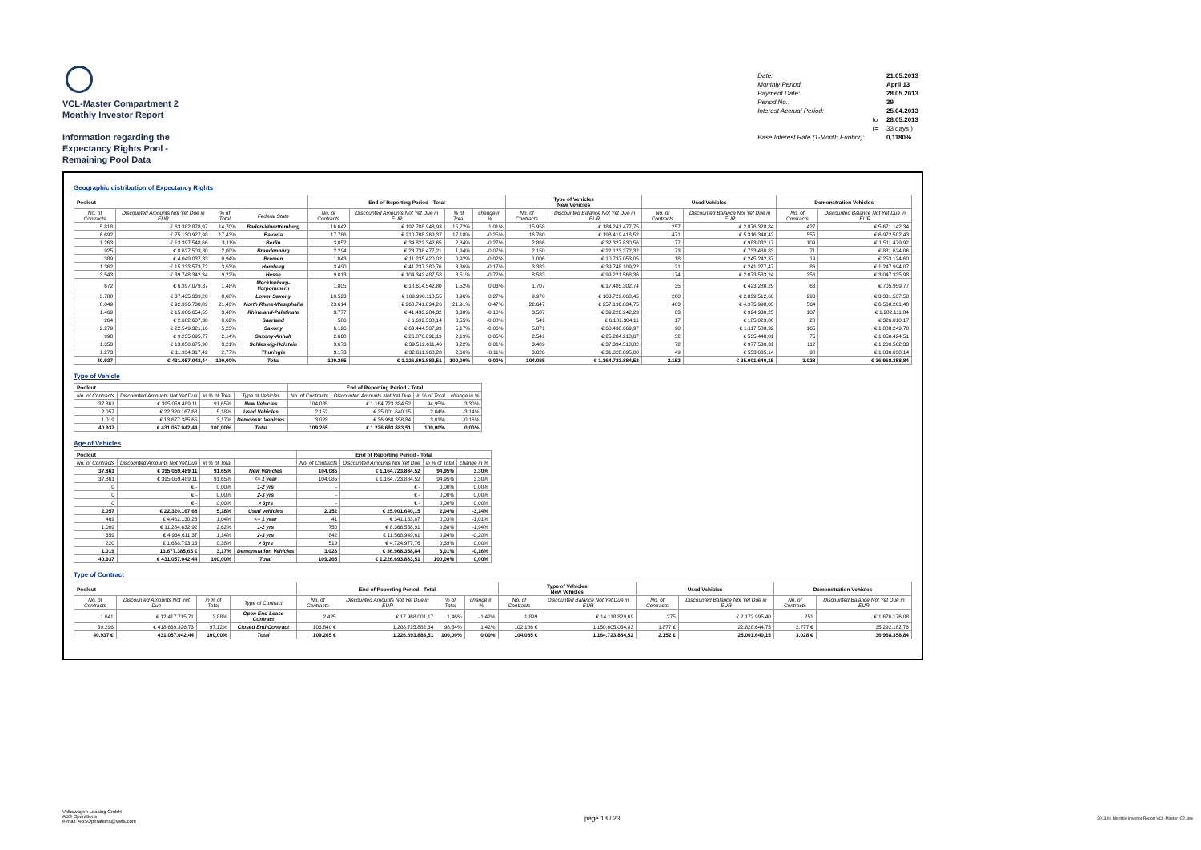VCL-Master Compartment 2
Monthly Investor Report
Information regarding the
Expectancy Rights Pool -
Remaining Pool Data
| Date: | | 21.05.2013 |
| Monthly Period: | | April 13 |
| Payment Date: | | 28.05.2013 |
| Period No.: | | 39 |
| Interest Accrual Period: | | 25.04.2013 |
| | to | 28.05.2013 |
| | (= | 33 days ) |
| Base Interest Rate (1-Month Euribor): | | 0,1180% |
Geographic distribution of Expectancy Rights
| Poolcut | | | | End of Reporting Period - Total | | | | Type of Vehicles New Vehicles | | Used Vehicles | | Demonstration Vehicles | |
| --- | --- | --- | --- | --- | --- | --- | --- | --- | --- | --- | --- | --- | --- |
| No. of Contracts | Discounted Amounts Not Yet Due in EUR | % of Total | Federal State | No. of Contracts | Discounted Amounts Not Yet Due in EUR | % of Total | change in % | No. of Contracts | Discounted Balance Not Yet Due in EUR | No. of Contracts | Discounted Balance Not Yet Due in EUR | No. of Contracts | Discounted Balance Not Yet Due in EUR |
| 5.818 | € 63.382.878,97 | 14,70% | Baden-Wuerttemberg | 16.642 | € 192.788.948,93 | 15,72% | 1,01% | 15.958 | € 184.241.477,75 | 257 | € 2.876.328,84 | 427 | € 5.671.142,34 |
| 6.692 | € 75.130.927,98 | 17,43% | Bavaria | 17.786 | € 210.708.269,37 | 17,18% | -0,25% | 16.760 | € 198.419.418,52 | 471 | € 5.316.348,42 | 555 | € 6.972.502,43 |
| 1.263 | € 13.397.548,66 | 3,11% | Berlin | 3.052 | € 34.822.342,65 | 2,84% | -0,27% | 2.866 | € 32.327.830,56 | 77 | € 983.032,17 | 109 | € 1.511.479,92 |
| 925 | € 8.627.503,80 | 2,00% | Brandenburg | 2.294 | € 23.738.477,21 | 1,94% | -0,07% | 2.150 | € 22.123.372,32 | 73 | € 733.480,83 | 71 | € 881.624,06 |
| 389 | € 4.049.037,33 | 0,94% | Bremen | 1.043 | € 11.235.420,02 | 0,92% | -0,02% | 1.006 | € 10.737.053,05 | 18 | € 245.242,37 | 19 | € 253.124,60 |
| 1.362 | € 15.233.573,72 | 3,53% | Hamburg | 3.490 | € 41.237.380,76 | 3,36% | -0,17% | 3.383 | € 39.748.109,22 | 21 | € 241.277,47 | 86 | € 1.247.994,07 |
| 3.543 | € 39.748.342,34 | 9,22% | Hesse | 9.013 | € 104.342.487,58 | 8,51% | -0,72% | 8.583 | € 99.221.568,36 | 174 | € 2.073.583,24 | 256 | € 3.047.335,98 |
| 672 | € 6.397.079,37 | 1,48% | Mecklenburg-Vorpommern | 1.805 | € 18.614.542,80 | 1,52% | 0,03% | 1.707 | € 17.485.302,74 | 35 | € 423.280,29 | 63 | € 705.959,77 |
| 3.788 | € 37.435.339,20 | 8,68% | Lower Saxony | 10.523 | € 109.990.118,55 | 8,96% | 0,27% | 9.970 | € 103.729.068,45 | 260 | € 2.839.512,60 | 293 | € 3.331.537,50 |
| 8.849 | € 92.396.738,89 | 21,43% | North Rhine-Westphalia | 23.614 | € 268.741.094,26 | 21,91% | 0,47% | 22.647 | € 257.196.834,75 | 403 | € 4.975.998,03 | 564 | € 6.568.261,48 |
| 1.469 | € 15.006.654,55 | 3,48% | Rhineland-Palatinate | 3.777 | € 41.433.284,32 | 3,38% | -0,10% | 3.587 | € 39.226.242,23 | 83 | € 924.930,25 | 107 | € 1.282.111,84 |
| 264 | € 2.682.607,30 | 0,62% | Saarland | 586 | € 6.692.338,14 | 0,55% | -0,08% | 541 | € 6.181.304,11 | 17 | € 185.023,86 | 28 | € 326.010,17 |
| 2.279 | € 22.549.321,16 | 5,23% | Saxony | 6.126 | € 63.444.507,99 | 5,17% | -0,06% | 5.871 | € 60.438.669,97 | 90 | € 1.117.588,32 | 165 | € 1.888.249,70 |
| 998 | € 9.235.095,77 | 2,14% | Saxony-Anhalt | 2.668 | € 26.870.091,19 | 2,19% | 0,05% | 2.541 | € 25.284.218,67 | 52 | € 535.448,01 | 75 | € 1.050.424,51 |
| 1.353 | € 13.850.075,98 | 3,21% | Schleswig-Holstein | 3.673 | € 39.512.611,46 | 3,22% | 0,01% | 3.489 | € 37.334.518,82 | 72 | € 977.530,31 | 112 | € 1.200.562,33 |
| 1.273 | € 11.934.317,42 | 2,77% | Thuringia | 3.173 | € 32.611.968,28 | 2,66% | -0,11% | 3.026 | € 31.028.895,00 | 49 | € 553.035,14 | 98 | € 1.030.038,14 |
| 40.937 | € 431.057.042,44 | 100,00% | Total | 109.265 | € 1.226.693.883,51 | 100,00% | 0,00% | 104.085 | € 1.164.723.884,52 | 2.152 | € 25.001.640,15 | 3.028 | € 36.968.358,84 |
Type of Vehicle
| Poolcut | | | | End of Reporting Period - Total | | | |
| --- | --- | --- | --- | --- | --- | --- | --- |
| No. of Contracts | Discounted Amounts Not Yet Due | in % of Total | Type of Vehicles | No. of Contracts | Discounted Amounts Not Yet Due | in % of Total | change in % |
| 37.861 | € 395.059.489,11 | 91,65% | New Vehicles | 104.085 | € 1.164.723.884,52 | 94,95% | 3,30% |
| 2.057 | € 22.320.167,68 | 5,18% | Used Vehicles | 2.152 | € 25.001.640,15 | 2,04% | -3,14% |
| 1.019 | € 13.677.385,65 | 3,17% | Demonstr. Vehicles | 3.028 | € 36.968.358,84 | 3,01% | -0,16% |
| 40.937 | € 431.057.042,44 | 100,00% | Total | 109.265 | € 1.226.693.883,51 | 100,00% | 0,00% |
Age of Vehicles
| Poolcut | | | | End of Reporting Period - Total | | | |
| --- | --- | --- | --- | --- | --- | --- | --- |
| No. of Contracts | Discounted Amounts Not Yet Due | in % of Total | | No. of Contracts | Discounted Amounts Not Yet Due | in % of Total | change in % |
| 37.861 | € 395.059.489,11 | 91,65% | New Vehicles | 104.085 | € 1.164.723.884,52 | 94,95% | 3,30% |
| 37.861 | € 395.059.489,11 | 91,65% | <= 1 year | 104.085 | € 1.164.723.884,52 | 94,95% | 3,30% |
| 0 | € - | 0,00% | 1-2 yrs | - | € - | 0,00% | 0,00% |
| 0 | € - | 0,00% | 2-3 yrs | - | € - | 0,00% | 0,00% |
| 0 | € - | 0,00% | > 3yrs | - | € - | 0,00% | 0,00% |
| 2.057 | € 22.320.167,68 | 5,18% | Used vehicles | 2.152 | € 25.001.640,15 | 2,04% | -3,14% |
| 469 | € 4.462.130,26 | 1,04% | <= 1 year | 41 | € 341.153,87 | 0,03% | -1,01% |
| 1.009 | € 11.284.632,92 | 2,62% | 1-2 yrs | 750 | € 8.366.558,91 | 0,68% | -1,94% |
| 359 | € 4.934.611,37 | 1,14% | 2-3 yrs | 842 | € 11.568.949,61 | 0,94% | -0,20% |
| 220 | € 1.638.793,13 | 0,38% | > 3yrs | 519 | € 4.724.977,76 | 0,39% | 0,00% |
| 1.019 | 13.677.385,65 € | 3,17% | Demonstation Vehicles | 3.028 | € 36.968.358,84 | 3,01% | -0,16% |
| 40.937 | € 431.057.042,44 | 100,00% | Total | 109.265 | € 1.226.693.883,51 | 100,00% | 0,00% |
Type of Contract
| Poolcut | | | | End of Reporting Period - Total | | | | Type of Vehicles New Vehicles | | Used Vehicles | | Demonstration Vehicles | |
| --- | --- | --- | --- | --- | --- | --- | --- | --- | --- | --- | --- | --- | --- |
| No. of Contracts | Discounted Amounts Not Yet Due | in % of Total | Type of Contract | No. of Contracts | Discounted Amounts Not Yet Due in EUR | % of Total | change in % | No. of Contracts | Discounted Balance Not Yet Due in EUR | No. of Contracts | Discounted Balance Not Yet Due in EUR | No. of Contracts | Discounted Balance Not Yet Due in EUR |
| 1.641 | € 12.417.715,71 | 2,88% | Open End Lease Contract | 2.425 | € 17.968.001,17 | 1,46% | -1,42% | 1.899 | € 14.118.829,69 | 275 | € 2.172.995,40 | 251 | € 1.676.176,08 |
| 39.296 | € 418.639.326,73 | 97,12% | Closed End Contract | 106.840 € | 1.208.725.882,34 | 98,54% | 1,42% | 102.186 € | 1.150.605.054,83 | 1.877 € | 22.828.644,75 | 2.777 € | 35.292.182,76 |
| 40.937 € | 431.057.042,44 | 100,00% | Total | 109.265 € | 1.226.693.883,51 | 100,00% | 0,00% | 104.085 € | 1.164.723.884,52 | 2.152 € | 25.001.640,15 | 3.028 € | 36.968.358,84 |
Volkswagen Leasing GmbH
ABS Operations
e-mail: ABSOperations@vwfs.com
page 18 / 23
2013.04 Monthly Investor Report VCL-Master_C2.xlsx